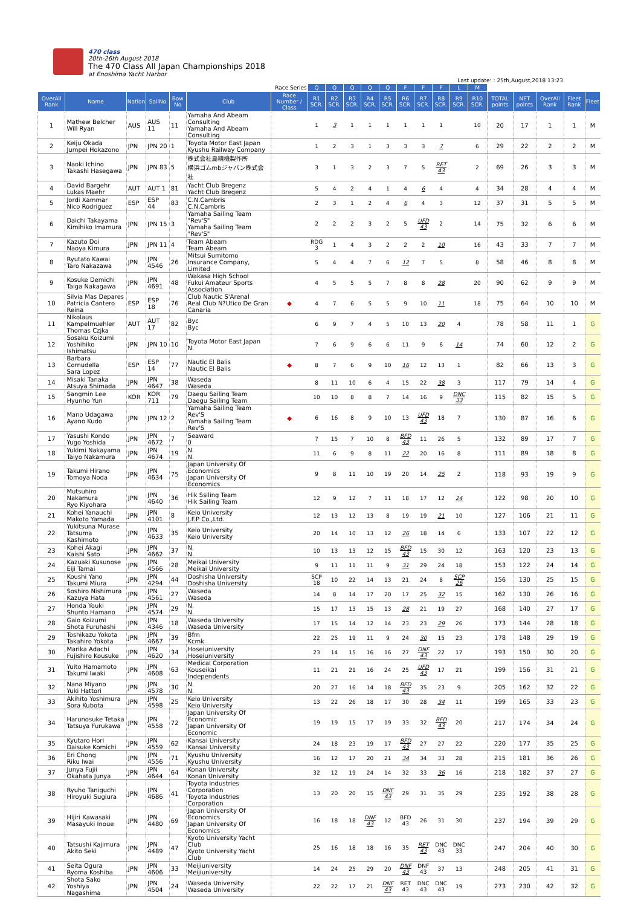470 class
20th-26th August 2018
The 470 Class All Japan Championships 2018
at Enoshima Yacht Harbor
Last update: : 25th,August,2018 13:23
| Race Series | | | | | | | Q | Q | Q | Q | Q | F | F | F | L | M | | | | | |
| --- | --- | --- | --- | --- | --- | --- | --- | --- | --- | --- | --- | --- | --- | --- | --- | --- | --- | --- | --- | --- | --- |
| OverAll Rank | Name | Nation | SailNo | Bow No | Club | Race Number / Class | R1 SCR. | R2 SCR. | R3 SCR. | R4 SCR. | R5 SCR. | R6 SCR. | R7 SCR. | R8 SCR. | R9 SCR. | R10 SCR. | TOTAL points | NET points | OverAll Rank | Fleet Rank | Fleet |
| 1 | Mathew Belcher Will Ryan | AUS | AUS 11 | 11 | Yamaha And Abeam Consulting Yamaha And Abeam Consulting | | 1 | 3 | 1 | 1 | 1 | 1 | 1 | 1 | | 10 | 20 | 17 | 1 | 1 | M |
| 2 | Keiju Okada Jumpei Hokazono | JPN | JPN 20 | 1 | Toyota Motor East Japan Kyushu Railway Company | | 1 | 2 | 3 | 1 | 3 | 3 | 3 | 7 | | 6 | 29 | 22 | 2 | 2 | M |
| 3 | Naoki Ichino Takashi Hasegawa | JPN | JPN 83 | 5 | 株式会社島精機製作所 横浜ゴムmbジャパン株式会社 | | 3 | 1 | 3 | 2 | 3 | 7 | 5 | RET 43 | | 2 | 69 | 26 | 3 | 3 | M |
| 4 | David Bargehr Lukas Maehr | AUT | AUT 1 | 81 | Yacht Club Bregenz Yacht Club Bregenz | | 5 | 4 | 2 | 4 | 1 | 4 | 6 | 4 | | 4 | 34 | 28 | 4 | 4 | M |
| 5 | Jordi Xammar Nico Rodriguez | ESP | ESP 44 | 83 | C.N.Cambris C.N.Cambris | | 2 | 3 | 1 | 2 | 4 | 6 | 4 | 3 | | 12 | 37 | 31 | 5 | 5 | M |
| 6 | Daichi Takayama Kimihiko Imamura | JPN | JPN 15 | 3 | Yamaha Sailing Team "Rev'S" Yamaha Sailing Team "Rev'S" | | 2 | 2 | 2 | 3 | 2 | 5 | UFD 43 | 2 | | 14 | 75 | 32 | 6 | 6 | M |
| 7 | Kazuto Doi Naoya Kimura | JPN | JPN 11 | 4 | Team Abeam Team Abeam | | RDG 3 | 1 | 4 | 3 | 2 | 2 | 2 | 10 | | 16 | 43 | 33 | 7 | 7 | M |
| 8 | Ryutato Kawai Taro Nakazawa | JPN | JPN 4546 | 26 | Mitsui Sumitomo Insurance Company, Limited | | 5 | 4 | 4 | 7 | 6 | 12 | 7 | 5 | | 8 | 58 | 46 | 8 | 8 | M |
| 9 | Kosuke Demichi Taiga Nakagawa | JPN | JPN 4691 | 48 | Wakasa High School Fukui Amateur Sports Association | | 4 | 5 | 5 | 5 | 7 | 8 | 8 | 28 | | 20 | 90 | 62 | 9 | 9 | M |
| 10 | Silvia Mas Depares Patricia Cantero Reina | ESP | ESP 18 | 76 | Club Nautic S'Arenal Real Club N?Utico De Gran Canaria | ◆ | 4 | 7 | 6 | 5 | 5 | 9 | 10 | 11 | | 18 | 75 | 64 | 10 | 10 | M |
| 11 | Nikolaus Kampelmuehler Thomas Czjka | AUT | AUT 17 | 82 | Byc Byc | | 6 | 9 | 7 | 4 | 5 | 10 | 13 | 20 | 4 | | 78 | 58 | 11 | 1 | G |
| 12 | Sosaku Koizumi Yoshihiko Ishimatsu | JPN | JPN 10 | 10 | Toyota Motor East Japan N. | | 7 | 6 | 9 | 6 | 6 | 11 | 9 | 6 | 14 | | 74 | 60 | 12 | 2 | G |
| 13 | Barbara Cornudella Sara Lopez | ESP | ESP 14 | 77 | Nautic El Balis Nautic El Balis | ◆ | 8 | 7 | 6 | 9 | 10 | 16 | 12 | 13 | 1 | | 82 | 66 | 13 | 3 | G |
| 14 | Misaki Tanaka Atsuya Shimada | JPN | JPN 4647 | 38 | Waseda Waseda | | 8 | 11 | 10 | 6 | 4 | 15 | 22 | 38 | 3 | | 117 | 79 | 14 | 4 | G |
| 15 | Sangmin Lee Hyunho Yun | KOR | KOR 711 | 79 | Daegu Sailing Team Daegu Sailing Team | | 10 | 10 | 8 | 8 | 7 | 14 | 16 | 9 | DNC 33 | | 115 | 82 | 15 | 5 | G |
| 16 | Mano Udagawa Ayano Kudo | JPN | JPN 12 | 2 | Yamaha Sailing Team Rev'S Yamaha Sailing Team Rev'S | ◆ | 6 | 16 | 8 | 9 | 10 | 13 | UFD 43 | 18 | 7 | | 130 | 87 | 16 | 6 | G |
| 17 | Yasushi Kondo Yugo Yoshida | JPN | JPN 4672 | 7 | Seaward 0 | | 7 | 15 | 7 | 10 | 8 | BFD 43 | 11 | 26 | 5 | | 132 | 89 | 17 | 7 | G |
| 18 | Yukimi Nakayama Taiyo Nakamura | JPN | JPN 4674 | 19 | N. N. | | 11 | 6 | 9 | 8 | 11 | 22 | 20 | 16 | 8 | | 111 | 89 | 18 | 8 | G |
| 19 | Takumi Hirano Tomoya Noda | JPN | JPN 4634 | 75 | Japan University Of Economics Japan University Of Economics | | 9 | 8 | 11 | 10 | 19 | 20 | 14 | 25 | 2 | | 118 | 93 | 19 | 9 | G |
| 20 | Mutsuhiro Nakamura Ryo Kiyohara | JPN | JPN 4640 | 36 | Hik Ssiling Team Hik Sailing Team | | 12 | 9 | 12 | 7 | 11 | 18 | 17 | 12 | 24 | | 122 | 98 | 20 | 10 | G |
| 21 | Kohei Yanauchi Makoto Yamada | JPN | JPN 4101 | 8 | Keio University J.F.P Co.,Ltd. | | 12 | 13 | 12 | 13 | 8 | 19 | 19 | 21 | 10 | | 127 | 106 | 21 | 11 | G |
| 22 | Yukitsuna Murase Tatsuma Kashimoto | JPN | JPN 4633 | 35 | Keio University Keio University | | 20 | 14 | 10 | 13 | 12 | 26 | 18 | 14 | 6 | | 133 | 107 | 22 | 12 | G |
| 23 | Kohei Akagi Kaishi Sato | JPN | JPN 4662 | 37 | N. N. | | 10 | 13 | 13 | 12 | 15 | BFD 43 | 15 | 30 | 12 | | 163 | 120 | 23 | 13 | G |
| 24 | Kazuaki Kusunose Eiji Tamai | JPN | JPN 4566 | 28 | Meikai University Meikai University | | 9 | 11 | 11 | 11 | 9 | 31 | 29 | 24 | 18 | | 153 | 122 | 24 | 14 | G |
| 25 | Koushi Yano Takumi Miura | JPN | JPN 4294 | 44 | Doshisha University Doshisha University | | SCP 18 | 10 | 22 | 14 | 13 | 21 | 24 | 8 | SCP 26 | | 156 | 130 | 25 | 15 | G |
| 26 | Soshiro Nishimura Kazuya Hata | JPN | JPN 4561 | 27 | Waseda Waseda | | 14 | 8 | 14 | 17 | 20 | 17 | 25 | 32 | 15 | | 162 | 130 | 26 | 16 | G |
| 27 | Honda Youki Shunto Hamano | JPN | JPN 4574 | 29 | N. N. | | 15 | 17 | 13 | 15 | 13 | 28 | 21 | 19 | 27 | | 168 | 140 | 27 | 17 | G |
| 28 | Gaio Koizumi Shota Furuhashi | JPN | JPN 4346 | 18 | Waseda University Waseda University | | 17 | 15 | 14 | 12 | 14 | 23 | 23 | 29 | 26 | | 173 | 144 | 28 | 18 | G |
| 29 | Toshikazu Yokota Takahiro Yokota | JPN | JPN 4667 | 39 | Bfm Kcmk | | 22 | 25 | 19 | 11 | 9 | 24 | 30 | 15 | 23 | | 178 | 148 | 29 | 19 | G |
| 30 | Marika Adachi Fujishiro Kousuke | JPN | JPN 4620 | 34 | Hoseiuniversity Hoseiuniversity | | 23 | 14 | 15 | 16 | 16 | 27 | DNF 43 | 22 | 17 | | 193 | 150 | 30 | 20 | G |
| 31 | Yuito Hamamoto Takumi Iwaki | JPN | JPN 4608 | 63 | Medical Corporation Kouseikai Independents | | 11 | 21 | 21 | 16 | 24 | 25 | UFD 43 | 17 | 21 | | 199 | 156 | 31 | 21 | G |
| 32 | Nana Miyano Yuki Hattori | JPN | JPN 4578 | 30 | N. N. | | 20 | 27 | 16 | 14 | 18 | BFD 43 | 35 | 23 | 9 | | 205 | 162 | 32 | 22 | G |
| 33 | Akihito Yoshimura Sora Kubota | JPN | JPN 4598 | 25 | Keio University Keio University | | 13 | 22 | 26 | 18 | 17 | 30 | 28 | 34 | 11 | | 199 | 165 | 33 | 23 | G |
| 34 | Harunosuke Tetaka Tatsuya Furukawa | JPN | JPN 4558 | 72 | Japan University Of Economic Japan University Of Economic | | 19 | 19 | 15 | 17 | 19 | 33 | 32 | BFD 43 | 20 | | 217 | 174 | 34 | 24 | G |
| 35 | Kyutaro Hori Daisuke Komichi | JPN | JPN 4559 | 62 | Kansai University Kansai University | | 24 | 18 | 23 | 19 | 17 | BFD 43 | 27 | 27 | 22 | | 220 | 177 | 35 | 25 | G |
| 36 | Eri Chong Riku Iwai | JPN | JPN 4556 | 71 | Kyushu University Kyushu University | | 16 | 12 | 17 | 20 | 21 | 34 | 34 | 33 | 28 | | 215 | 181 | 36 | 26 | G |
| 37 | Junya Fujii Okahata Junya | JPN | JPN 4644 | 64 | Konan University Konan University | | 32 | 12 | 19 | 24 | 14 | 32 | 33 | 36 | 16 | | 218 | 182 | 37 | 27 | G |
| 38 | Ryuho Taniguchi Hiroyuki Sugiura | JPN | JPN 4686 | 41 | Toyota Industries Corporation Toyota Industries Corporation | | 13 | 20 | 20 | 15 | DNF 43 | 29 | 31 | 35 | 29 | | 235 | 192 | 38 | 28 | G |
| 39 | Hijiri Kawasaki Masayuki Inoue | JPN | JPN 4480 | 69 | Japan University Of Economics Japan University Of Economics | | 16 | 18 | 18 | DNF 43 | 12 | BFD 43 | 26 | 31 | 30 | | 237 | 194 | 39 | 29 | G |
| 40 | Tatsushi Kajimura Akito Seki | JPN | JPN 4489 | 47 | Kyoto University Yacht Club Kyoto University Yacht Club | | 25 | 16 | 18 | 18 | 16 | 35 | RET 43 | DNC 43 | DNC 33 | | 247 | 204 | 40 | 30 | G |
| 41 | Seita Ogura Ryoma Koshiba | JPN | JPN 4606 | 33 | Meijiuniversity Meijiuniversity | | 14 | 24 | 25 | 29 | 20 | DNF 43 | DNF 43 | 37 | 13 | | 248 | 205 | 41 | 31 | G |
| 42 | Shota Sako Yoshiya Nagashima | JPN | JPN 4504 | 24 | Waseda University Waseda University | | 22 | 22 | 17 | 21 | DNF 43 | RET 43 | DNC 43 | DNC 43 | 19 | | 273 | 230 | 42 | 32 | G |